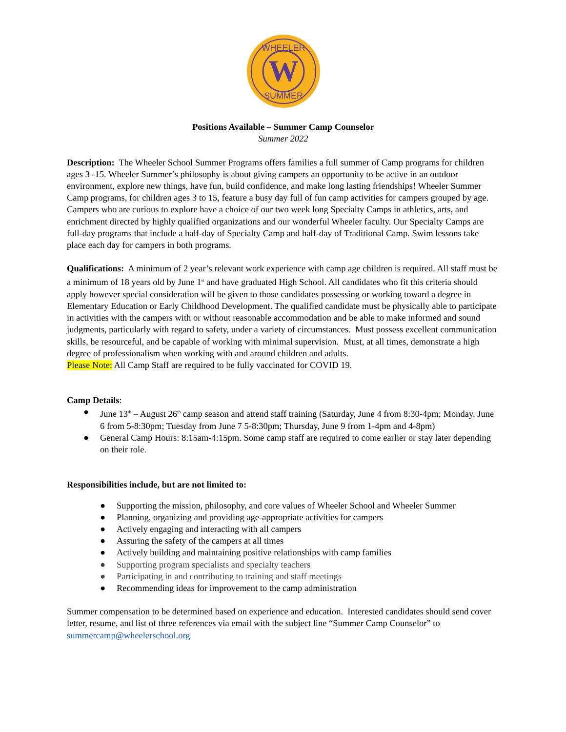W
WHEELER
SUMMER
Positions Available – Summer Camp Counselor
Summer 2022
Description: The Wheeler School Summer Programs offers families a full summer of Camp programs for children ages 3 -15. Wheeler Summer’s philosophy is about giving campers an opportunity to be active in an outdoor environment, explore new things, have fun, build confidence, and make long lasting friendships! Wheeler Summer Camp programs, for children ages 3 to 15, feature a busy day full of fun camp activities for campers grouped by age. Campers who are curious to explore have a choice of our two week long Specialty Camps in athletics, arts, and enrichment directed by highly qualified organizations and our wonderful Wheeler faculty. Our Specialty Camps are full-day programs that include a half-day of Specialty Camp and half-day of Traditional Camp. Swim lessons take place each day for campers in both programs.
Qualifications: A minimum of 2 year’s relevant work experience with camp age children is required. All staff must be a minimum of 18 years old by June 1<sup>st</sup> and have graduated High School. All candidates who fit this criteria should apply however special consideration will be given to those candidates possessing or working toward a degree in Elementary Education or Early Childhood Development. The qualified candidate must be physically able to participate in activities with the campers with or without reasonable accommodation and be able to make informed and sound judgments, particularly with regard to safety, under a variety of circumstances. Must possess excellent communication skills, be resourceful, and be capable of working with minimal supervision. Must, at all times, demonstrate a high degree of professionalism when working with and around children and adults.
Please Note: All Camp Staff are required to be fully vaccinated for COVID 19.
Camp Details:
● June 13<sup>th</sup> – August 26<sup>th</sup> camp season and attend staff training (Saturday, June 4 from 8:30-4pm; Monday, June 6 from 5-8:30pm; Tuesday from June 7 5-8:30pm; Thursday, June 9 from 1-4pm and 4-8pm)
● General Camp Hours: 8:15am-4:15pm. Some camp staff are required to come earlier or stay later depending on their role.
Responsibilities include, but are not limited to:
● Supporting the mission, philosophy, and core values of Wheeler School and Wheeler Summer
● Planning, organizing and providing age-appropriate activities for campers
● Actively engaging and interacting with all campers
● Assuring the safety of the campers at all times
● Actively building and maintaining positive relationships with camp families
● Supporting program specialists and specialty teachers
● Participating in and contributing to training and staff meetings
● Recommending ideas for improvement to the camp administration
Summer compensation to be determined based on experience and education. Interested candidates should send cover letter, resume, and list of three references via email with the subject line “Summer Camp Counselor” to summercamp@wheelerschool.org